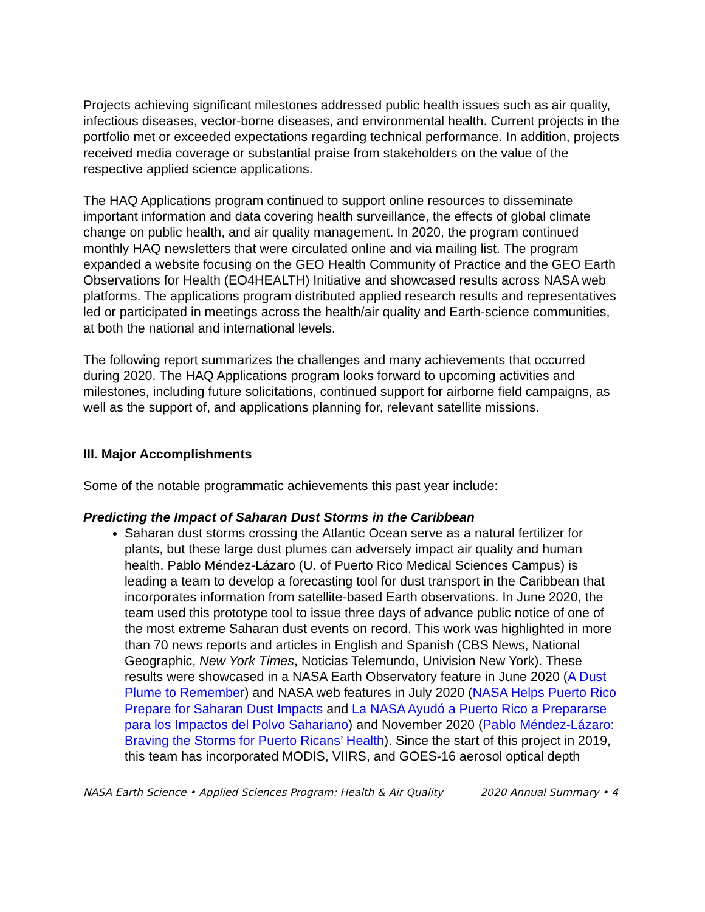Projects achieving significant milestones addressed public health issues such as air quality, infectious diseases, vector-borne diseases, and environmental health. Current projects in the portfolio met or exceeded expectations regarding technical performance. In addition, projects received media coverage or substantial praise from stakeholders on the value of the respective applied science applications.
The HAQ Applications program continued to support online resources to disseminate important information and data covering health surveillance, the effects of global climate change on public health, and air quality management. In 2020, the program continued monthly HAQ newsletters that were circulated online and via mailing list. The program expanded a website focusing on the GEO Health Community of Practice and the GEO Earth Observations for Health (EO4HEALTH) Initiative and showcased results across NASA web platforms. The applications program distributed applied research results and representatives led or participated in meetings across the health/air quality and Earth-science communities, at both the national and international levels.
The following report summarizes the challenges and many achievements that occurred during 2020. The HAQ Applications program looks forward to upcoming activities and milestones, including future solicitations, continued support for airborne field campaigns, as well as the support of, and applications planning for, relevant satellite missions.
III. Major Accomplishments
Some of the notable programmatic achievements this past year include:
Predicting the Impact of Saharan Dust Storms in the Caribbean
Saharan dust storms crossing the Atlantic Ocean serve as a natural fertilizer for plants, but these large dust plumes can adversely impact air quality and human health. Pablo Méndez-Lázaro (U. of Puerto Rico Medical Sciences Campus) is leading a team to develop a forecasting tool for dust transport in the Caribbean that incorporates information from satellite-based Earth observations. In June 2020, the team used this prototype tool to issue three days of advance public notice of one of the most extreme Saharan dust events on record. This work was highlighted in more than 70 news reports and articles in English and Spanish (CBS News, National Geographic, New York Times, Noticias Telemundo, Univision New York). These results were showcased in a NASA Earth Observatory feature in June 2020 (A Dust Plume to Remember) and NASA web features in July 2020 (NASA Helps Puerto Rico Prepare for Saharan Dust Impacts and La NASA Ayudó a Puerto Rico a Prepararse para los Impactos del Polvo Sahariano) and November 2020 (Pablo Méndez-Lázaro: Braving the Storms for Puerto Ricans’ Health). Since the start of this project in 2019, this team has incorporated MODIS, VIIRS, and GOES-16 aerosol optical depth
NASA Earth Science • Applied Sciences Program: Health & Air Quality 2020 Annual Summary • 4